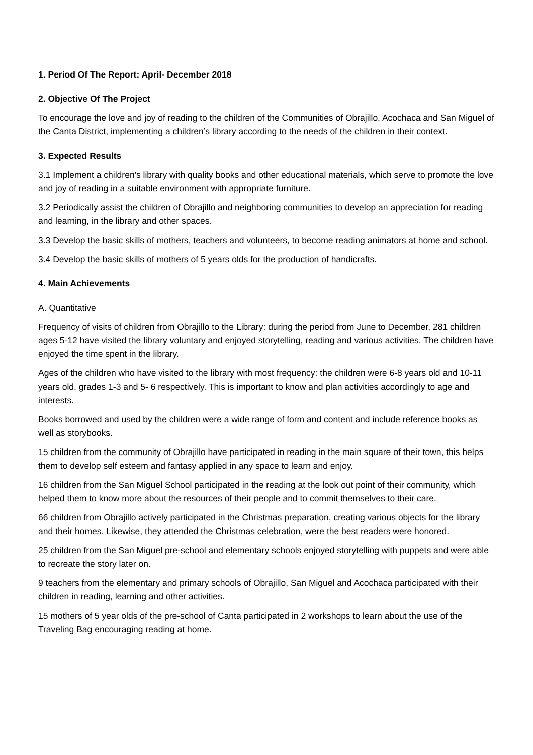1. Period Of The Report: April- December 2018
2. Objective Of The Project
To encourage the love and joy of reading to the children of the Communities of Obrajillo, Acochaca and San Miguel of the Canta District, implementing a children’s library according to the needs of the children in their context.
3. Expected Results
3.1 Implement a children's library with quality books and other educational materials, which serve to promote the love and joy of reading in a suitable environment with appropriate furniture.
3.2 Periodically assist the children of Obrajillo and neighboring communities to develop an appreciation for reading and learning, in the library and other spaces.
3.3 Develop the basic skills of mothers, teachers and volunteers, to become reading animators at home and school.
3.4 Develop the basic skills of mothers of 5 years olds for the production of handicrafts.
4. Main Achievements
A. Quantitative
Frequency of visits of children from Obrajillo to the Library: during the period from June to December, 281 children ages 5-12 have visited the library voluntary and enjoyed storytelling, reading and various activities. The children have enjoyed the time spent in the library.
Ages of the children who have visited to the library with most frequency: the children were 6-8 years old and 10-11 years old, grades 1-3 and 5- 6 respectively. This is important to know and plan activities accordingly to age and interests.
Books borrowed and used by the children were a wide range of form and content and include reference books as well as storybooks.
15 children from the community of Obrajillo have participated in reading in the main square of their town, this helps them to develop self esteem and fantasy applied in any space to learn and enjoy.
16 children from the San Miguel School participated in the reading at the look out point of their community, which helped them to know more about the resources of their people and to commit themselves to their care.
66 children from Obrajillo actively participated in the Christmas preparation, creating various objects for the library and their homes. Likewise, they attended the Christmas celebration, were the best readers were honored.
25 children from the San Miguel pre-school and elementary schools enjoyed storytelling with puppets and were able to recreate the story later on.
9 teachers from the elementary and primary schools of Obrajillo, San Miguel and Acochaca participated with their children in reading, learning and other activities.
15 mothers of 5 year olds of the pre-school of Canta participated in 2 workshops to learn about the use of the Traveling Bag encouraging reading at home.